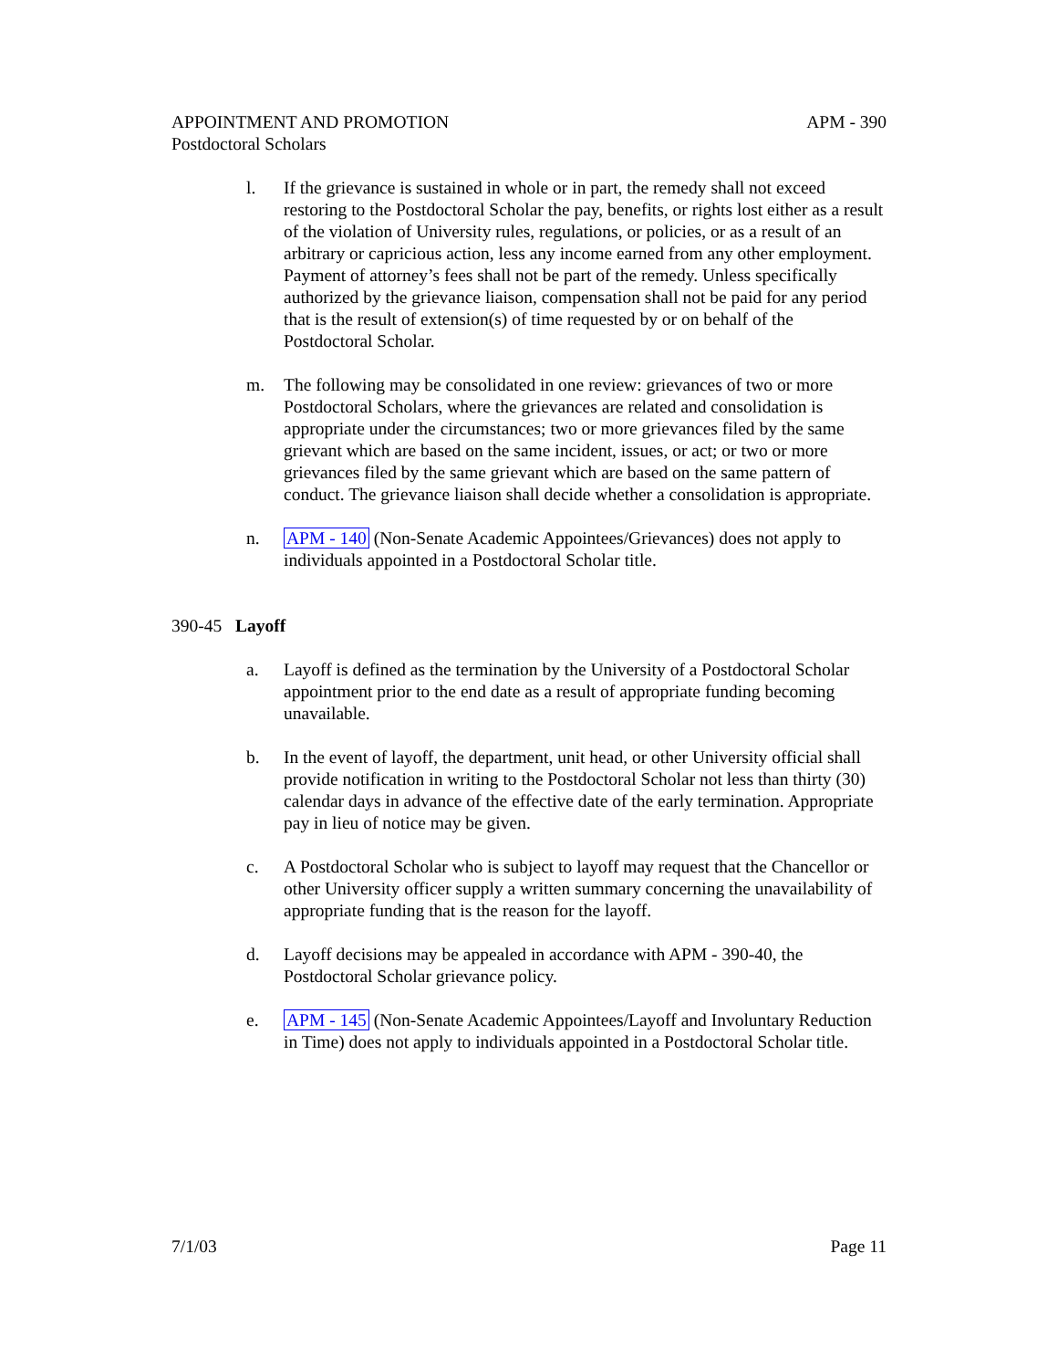APPOINTMENT AND PROMOTION APM - 390
Postdoctoral Scholars
l. If the grievance is sustained in whole or in part, the remedy shall not exceed restoring to the Postdoctoral Scholar the pay, benefits, or rights lost either as a result of the violation of University rules, regulations, or policies, or as a result of an arbitrary or capricious action, less any income earned from any other employment. Payment of attorney’s fees shall not be part of the remedy. Unless specifically authorized by the grievance liaison, compensation shall not be paid for any period that is the result of extension(s) of time requested by or on behalf of the Postdoctoral Scholar.
m. The following may be consolidated in one review: grievances of two or more Postdoctoral Scholars, where the grievances are related and consolidation is appropriate under the circumstances; two or more grievances filed by the same grievant which are based on the same incident, issues, or act; or two or more grievances filed by the same grievant which are based on the same pattern of conduct. The grievance liaison shall decide whether a consolidation is appropriate.
n. APM - 140 (Non-Senate Academic Appointees/Grievances) does not apply to individuals appointed in a Postdoctoral Scholar title.
390-45 Layoff
a. Layoff is defined as the termination by the University of a Postdoctoral Scholar appointment prior to the end date as a result of appropriate funding becoming unavailable.
b. In the event of layoff, the department, unit head, or other University official shall provide notification in writing to the Postdoctoral Scholar not less than thirty (30) calendar days in advance of the effective date of the early termination. Appropriate pay in lieu of notice may be given.
c. A Postdoctoral Scholar who is subject to layoff may request that the Chancellor or other University officer supply a written summary concerning the unavailability of appropriate funding that is the reason for the layoff.
d. Layoff decisions may be appealed in accordance with APM - 390-40, the Postdoctoral Scholar grievance policy.
e. APM - 145 (Non-Senate Academic Appointees/Layoff and Involuntary Reduction in Time) does not apply to individuals appointed in a Postdoctoral Scholar title.
7/1/03 Page 11